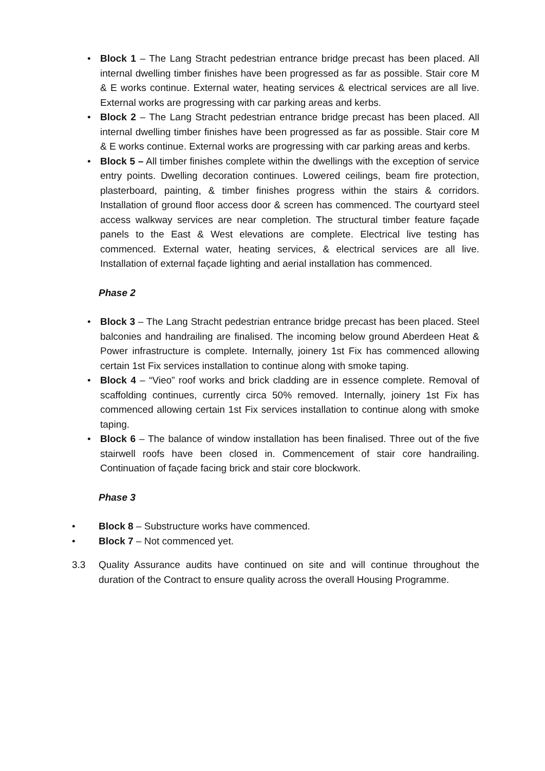• Block 1 – The Lang Stracht pedestrian entrance bridge precast has been placed. All internal dwelling timber finishes have been progressed as far as possible. Stair core M & E works continue. External water, heating services & electrical services are all live. External works are progressing with car parking areas and kerbs.
• Block 2 – The Lang Stracht pedestrian entrance bridge precast has been placed. All internal dwelling timber finishes have been progressed as far as possible. Stair core M & E works continue. External works are progressing with car parking areas and kerbs.
• Block 5 – All timber finishes complete within the dwellings with the exception of service entry points. Dwelling decoration continues. Lowered ceilings, beam fire protection, plasterboard, painting, & timber finishes progress within the stairs & corridors. Installation of ground floor access door & screen has commenced. The courtyard steel access walkway services are near completion. The structural timber feature façade panels to the East & West elevations are complete. Electrical live testing has commenced. External water, heating services, & electrical services are all live. Installation of external façade lighting and aerial installation has commenced.
Phase 2
• Block 3 – The Lang Stracht pedestrian entrance bridge precast has been placed. Steel balconies and handrailing are finalised. The incoming below ground Aberdeen Heat & Power infrastructure is complete. Internally, joinery 1st Fix has commenced allowing certain 1st Fix services installation to continue along with smoke taping.
• Block 4 – “Vieo” roof works and brick cladding are in essence complete. Removal of scaffolding continues, currently circa 50% removed. Internally, joinery 1st Fix has commenced allowing certain 1st Fix services installation to continue along with smoke taping.
• Block 6 – The balance of window installation has been finalised. Three out of the five stairwell roofs have been closed in. Commencement of stair core handrailing. Continuation of façade facing brick and stair core blockwork.
Phase 3
• Block 8 – Substructure works have commenced.
• Block 7 – Not commenced yet.
3.3 Quality Assurance audits have continued on site and will continue throughout the duration of the Contract to ensure quality across the overall Housing Programme.